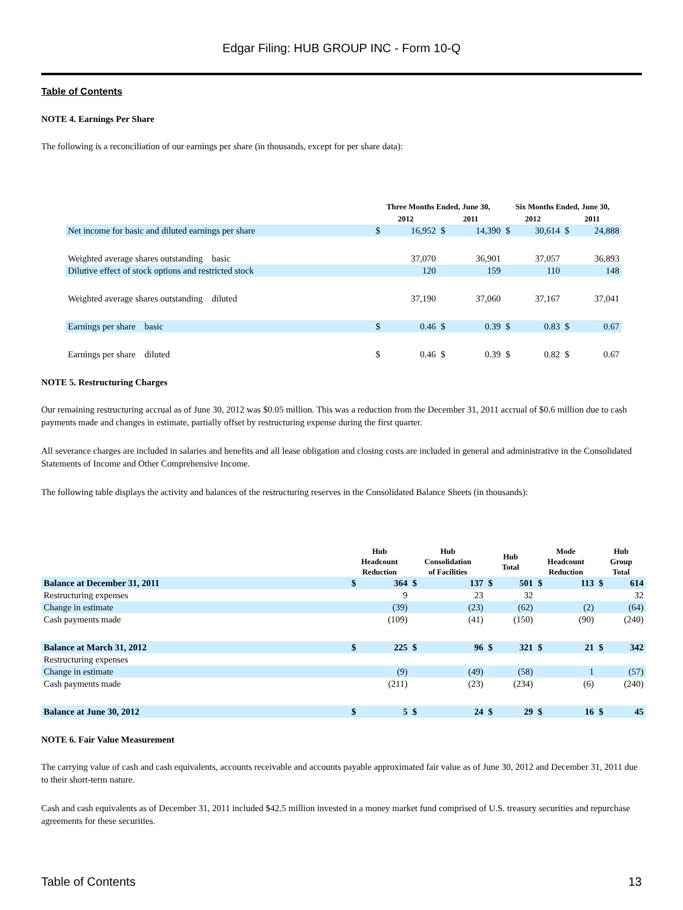Edgar Filing: HUB GROUP INC - Form 10-Q
Table of Contents
NOTE 4. Earnings Per Share
The following is a reconciliation of our earnings per share (in thousands, except for per share data):
| | Three Months Ended, June 30, | | | | Six Months Ended, June 30, | | | |
| --- | --- | --- | --- | --- | --- | --- | --- | --- |
| | 2012 | | 2011 | | 2012 | | 2011 | |
| Net income for basic and diluted earnings per share | $ | 16,952 | $ | 14,390 | $ | 30,614 | $ | 24,888 |
| Weighted average shares outstanding basic | | 37,070 | | 36,901 | | 37,057 | | 36,893 |
| Dilutive effect of stock options and restricted stock | | 120 | | 159 | | 110 | | 148 |
| Weighted average shares outstanding diluted | | 37,190 | | 37,060 | | 37,167 | | 37,041 |
| Earnings per share basic | $ | 0.46 | $ | 0.39 | $ | 0.83 | $ | 0.67 |
| Earnings per share diluted | $ | 0.46 | $ | 0.39 | $ | 0.82 | $ | 0.67 |
NOTE 5. Restructuring Charges
Our remaining restructuring accrual as of June 30, 2012 was $0.05 million. This was a reduction from the December 31, 2011 accrual of $0.6 million due to cash payments made and changes in estimate, partially offset by restructuring expense during the first quarter.
All severance charges are included in salaries and benefits and all lease obligation and closing costs are included in general and administrative in the Consolidated Statements of Income and Other Comprehensive Income.
The following table displays the activity and balances of the restructuring reserves in the Consolidated Balance Sheets (in thousands):
| | Hub Headcount Reduction | | Hub Consolidation of Facilities | | Hub Total | | Mode Headcount Reduction | | Hub Group Total | |
| --- | --- | --- | --- | --- | --- | --- | --- | --- | --- | --- |
| Balance at December 31, 2011 | $ | 364 | $ | 137 | $ | 501 | $ | 113 | $ | 614 |
| Restructuring expenses | | 9 | | 23 | | 32 | | | | 32 |
| Change in estimate | | (39) | | (23) | | (62) | | (2) | | (64) |
| Cash payments made | | (109) | | (41) | | (150) | | (90) | | (240) |
| Balance at March 31, 2012 | $ | 225 | $ | 96 | $ | 321 | $ | 21 | $ | 342 |
| Restructuring expenses | | | | | | | | | | |
| Change in estimate | | (9) | | (49) | | (58) | | 1 | | (57) |
| Cash payments made | | (211) | | (23) | | (234) | | (6) | | (240) |
| Balance at June 30, 2012 | $ | 5 | $ | 24 | $ | 29 | $ | 16 | $ | 45 |
NOTE 6. Fair Value Measurement
The carrying value of cash and cash equivalents, accounts receivable and accounts payable approximated fair value as of June 30, 2012 and December 31, 2011 due to their short-term nature.
Cash and cash equivalents as of December 31, 2011 included $42.5 million invested in a money market fund comprised of U.S. treasury securities and repurchase agreements for these securities.
Table of Contents 13